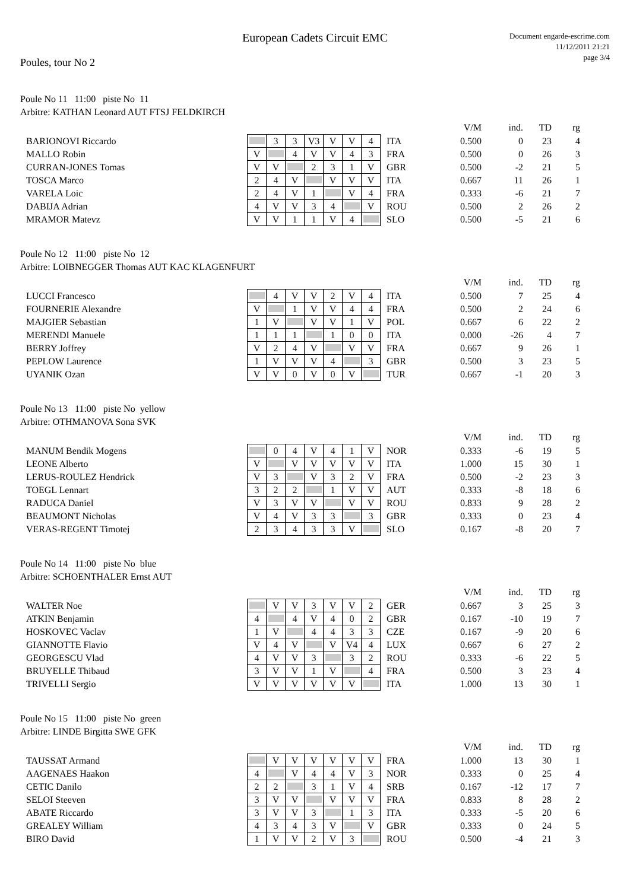European Cadets Circuit EMC
Document engarde-escrime.com
11/12/2011 21:21
page 3/4
Poules, tour No 2
Poule No 11 11:00 piste No 11
Arbitre: KATHAN Leonard AUT FTSJ FELDKIRCH
| | | | | | | | | | V/M | ind. | TD | rg |
| BARIONOVI Riccardo | | 3 | 3 | V3 | V | V | 4 | ITA | 0.500 | 0 | 23 | 4 |
| MALLO Robin | V | | 4 | V | V | 4 | 3 | FRA | 0.500 | 0 | 26 | 3 |
| CURRAN-JONES Tomas | V | V | | 2 | 3 | 1 | V | GBR | 0.500 | -2 | 21 | 5 |
| TOSCA Marco | 2 | 4 | V | | V | V | V | ITA | 0.667 | 11 | 26 | 1 |
| VARELA Loic | 2 | 4 | V | 1 | | V | 4 | FRA | 0.333 | -6 | 21 | 7 |
| DABIJA Adrian | 4 | V | V | 3 | 4 | | V | ROU | 0.500 | 2 | 26 | 2 |
| MRAMOR Matevz | V | V | 1 | 1 | V | 4 | | SLO | 0.500 | -5 | 21 | 6 |
Poule No 12 11:00 piste No 12
Arbitre: LOIBNEGGER Thomas AUT KAC KLAGENFURT
| | | | | | | | | | V/M | ind. | TD | rg |
| LUCCI Francesco | | 4 | V | V | 2 | V | 4 | ITA | 0.500 | 7 | 25 | 4 |
| FOURNERIE Alexandre | V | | 1 | V | V | 4 | 4 | FRA | 0.500 | 2 | 24 | 6 |
| MAJGIER Sebastian | 1 | V | | V | V | 1 | V | POL | 0.667 | 6 | 22 | 2 |
| MERENDI Manuele | 1 | 1 | 1 | | 1 | 0 | 0 | ITA | 0.000 | -26 | 4 | 7 |
| BERRY Joffrey | V | 2 | 4 | V | | V | V | FRA | 0.667 | 9 | 26 | 1 |
| PEPLOW Laurence | 1 | V | V | V | 4 | | 3 | GBR | 0.500 | 3 | 23 | 5 |
| UYANIK Ozan | V | V | 0 | V | 0 | V | | TUR | 0.667 | -1 | 20 | 3 |
Poule No 13 11:00 piste No yellow
Arbitre: OTHMANOVA Sona SVK
| | | | | | | | | | V/M | ind. | TD | rg |
| MANUM Bendik Mogens | | 0 | 4 | V | 4 | 1 | V | NOR | 0.333 | -6 | 19 | 5 |
| LEONE Alberto | V | | V | V | V | V | V | ITA | 1.000 | 15 | 30 | 1 |
| LERUS-ROULEZ Hendrick | V | 3 | | V | 3 | 2 | V | FRA | 0.500 | -2 | 23 | 3 |
| TOEGL Lennart | 3 | 2 | 2 | | 1 | V | V | AUT | 0.333 | -8 | 18 | 6 |
| RADUCA Daniel | V | 3 | V | V | | V | V | ROU | 0.833 | 9 | 28 | 2 |
| BEAUMONT Nicholas | V | 4 | V | 3 | 3 | | 3 | GBR | 0.333 | 0 | 23 | 4 |
| VERAS-REGENT Timotej | 2 | 3 | 4 | 3 | 3 | V | | SLO | 0.167 | -8 | 20 | 7 |
Poule No 14 11:00 piste No blue
Arbitre: SCHOENTHALER Ernst AUT
| | | | | | | | | | V/M | ind. | TD | rg |
| WALTER Noe | | V | V | 3 | V | V | 2 | GER | 0.667 | 3 | 25 | 3 |
| ATKIN Benjamin | 4 | | 4 | V | 4 | 0 | 2 | GBR | 0.167 | -10 | 19 | 7 |
| HOSKOVEC Vaclav | 1 | V | | 4 | 4 | 3 | 3 | CZE | 0.167 | -9 | 20 | 6 |
| GIANNOTTE Flavio | V | 4 | V | | V | V4 | 4 | LUX | 0.667 | 6 | 27 | 2 |
| GEORGESCU Vlad | 4 | V | V | 3 | | 3 | 2 | ROU | 0.333 | -6 | 22 | 5 |
| BRUYELLE Thibaud | 3 | V | V | 1 | V | | 4 | FRA | 0.500 | 3 | 23 | 4 |
| TRIVELLI Sergio | V | V | V | V | V | V | | ITA | 1.000 | 13 | 30 | 1 |
Poule No 15 11:00 piste No green
Arbitre: LINDE Birgitta SWE GFK
| | | | | | | | | | V/M | ind. | TD | rg |
| TAUSSAT Armand | | V | V | V | V | V | V | FRA | 1.000 | 13 | 30 | 1 |
| AAGENAES Haakon | 4 | | V | 4 | 4 | V | 3 | NOR | 0.333 | 0 | 25 | 4 |
| CETIC Danilo | 2 | 2 | | 3 | 1 | V | 4 | SRB | 0.167 | -12 | 17 | 7 |
| SELOI Steeven | 3 | V | V | | V | V | V | FRA | 0.833 | 8 | 28 | 2 |
| ABATE Riccardo | 3 | V | V | 3 | | 1 | 3 | ITA | 0.333 | -5 | 20 | 6 |
| GREALEY William | 4 | 3 | 4 | 3 | V | | V | GBR | 0.333 | 0 | 24 | 5 |
| BIRO David | 1 | V | V | 2 | V | 3 | | ROU | 0.500 | -4 | 21 | 3 |